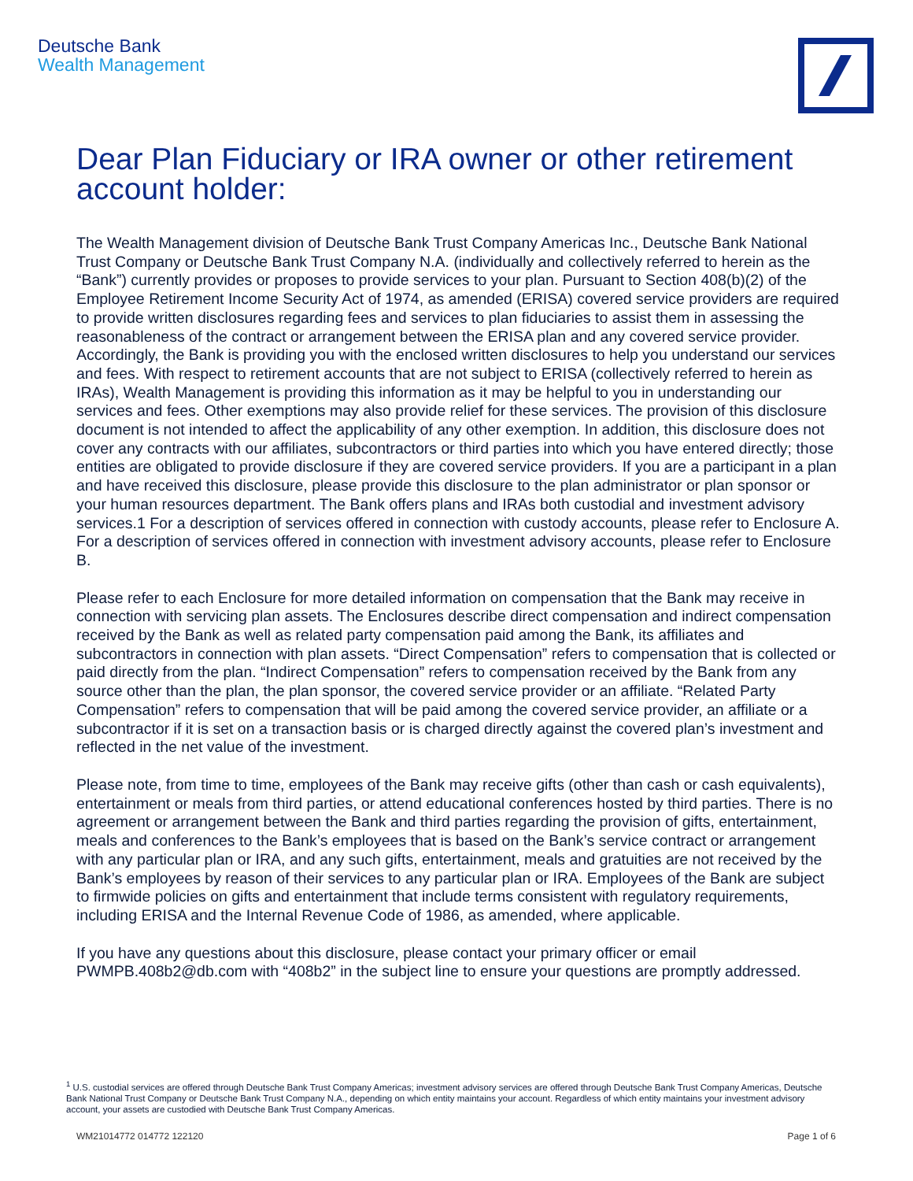Deutsche Bank
Wealth Management
Dear Plan Fiduciary or IRA owner or other retirement account holder:
The Wealth Management division of Deutsche Bank Trust Company Americas Inc., Deutsche Bank National Trust Company or Deutsche Bank Trust Company N.A. (individually and collectively referred to herein as the “Bank”) currently provides or proposes to provide services to your plan. Pursuant to Section 408(b)(2) of the Employee Retirement Income Security Act of 1974, as amended (ERISA) covered service providers are required to provide written disclosures regarding fees and services to plan fiduciaries to assist them in assessing the reasonableness of the contract or arrangement between the ERISA plan and any covered service provider. Accordingly, the Bank is providing you with the enclosed written disclosures to help you understand our services and fees. With respect to retirement accounts that are not subject to ERISA (collectively referred to herein as IRAs), Wealth Management is providing this information as it may be helpful to you in understanding our services and fees. Other exemptions may also provide relief for these services. The provision of this disclosure document is not intended to affect the applicability of any other exemption. In addition, this disclosure does not cover any contracts with our affiliates, subcontractors or third parties into which you have entered directly; those entities are obligated to provide disclosure if they are covered service providers. If you are a participant in a plan and have received this disclosure, please provide this disclosure to the plan administrator or plan sponsor or your human resources department. The Bank offers plans and IRAs both custodial and investment advisory services.1 For a description of services offered in connection with custody accounts, please refer to Enclosure A. For a description of services offered in connection with investment advisory accounts, please refer to Enclosure B.
Please refer to each Enclosure for more detailed information on compensation that the Bank may receive in connection with servicing plan assets. The Enclosures describe direct compensation and indirect compensation received by the Bank as well as related party compensation paid among the Bank, its affiliates and subcontractors in connection with plan assets. “Direct Compensation” refers to compensation that is collected or paid directly from the plan. “Indirect Compensation” refers to compensation received by the Bank from any source other than the plan, the plan sponsor, the covered service provider or an affiliate. “Related Party Compensation” refers to compensation that will be paid among the covered service provider, an affiliate or a subcontractor if it is set on a transaction basis or is charged directly against the covered plan’s investment and reflected in the net value of the investment.
Please note, from time to time, employees of the Bank may receive gifts (other than cash or cash equivalents), entertainment or meals from third parties, or attend educational conferences hosted by third parties. There is no agreement or arrangement between the Bank and third parties regarding the provision of gifts, entertainment, meals and conferences to the Bank’s employees that is based on the Bank’s service contract or arrangement with any particular plan or IRA, and any such gifts, entertainment, meals and gratuities are not received by the Bank’s employees by reason of their services to any particular plan or IRA. Employees of the Bank are subject to firmwide policies on gifts and entertainment that include terms consistent with regulatory requirements, including ERISA and the Internal Revenue Code of 1986, as amended, where applicable.
If you have any questions about this disclosure, please contact your primary officer or email PWMPB.408b2@db.com with “408b2” in the subject line to ensure your questions are promptly addressed.
<sup>1</sup> U.S. custodial services are offered through Deutsche Bank Trust Company Americas; investment advisory services are offered through Deutsche Bank Trust Company Americas, Deutsche Bank National Trust Company or Deutsche Bank Trust Company N.A., depending on which entity maintains your account. Regardless of which entity maintains your investment advisory account, your assets are custodied with Deutsche Bank Trust Company Americas.
WM21014772 014772 122120 Page 1 of 6